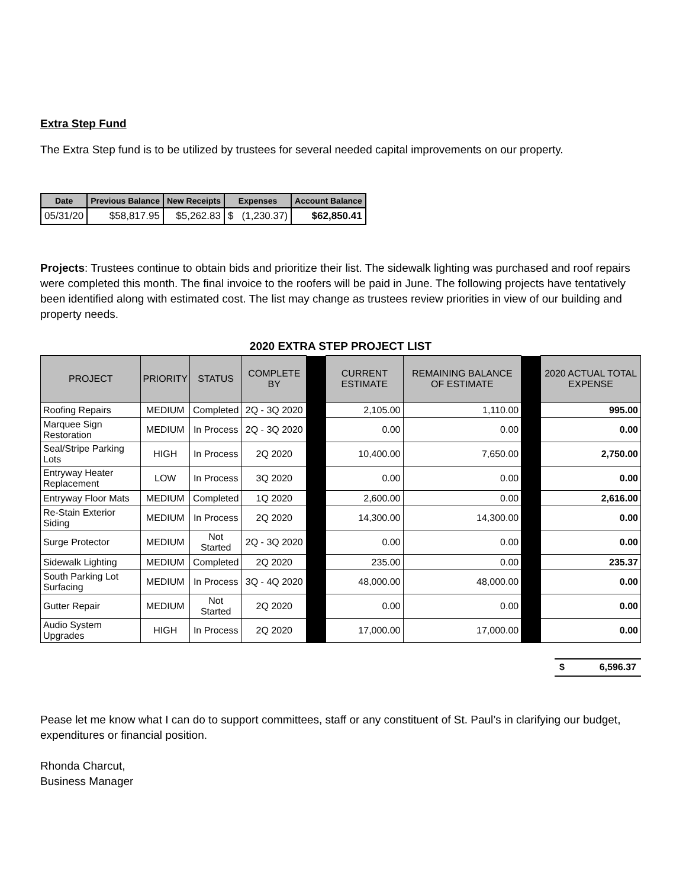Extra Step Fund
The Extra Step fund is to be utilized by trustees for several needed capital improvements on our property.
| Date | Previous Balance | New Receipts | Expenses | Account Balance |
| --- | --- | --- | --- | --- |
| 05/31/20 | $58,817.95 | $5,262.83 | $ (1,230.37) | $62,850.41 |
Projects: Trustees continue to obtain bids and prioritize their list. The sidewalk lighting was purchased and roof repairs were completed this month. The final invoice to the roofers will be paid in June. The following projects have tentatively been identified along with estimated cost. The list may change as trustees review priorities in view of our building and property needs.
2020 EXTRA STEP PROJECT LIST
| PROJECT | PRIORITY | STATUS | COMPLETE BY | | CURRENT ESTIMATE | REMAINING BALANCE OF ESTIMATE | | 2020 ACTUAL TOTAL EXPENSE |
| Roofing Repairs | MEDIUM | Completed | 2Q - 3Q 2020 | | 2,105.00 | 1,110.00 | | 995.00 |
| Marquee Sign Restoration | MEDIUM | In Process | 2Q - 3Q 2020 | | 0.00 | 0.00 | | 0.00 |
| Seal/Stripe Parking Lots | HIGH | In Process | 2Q 2020 | | 10,400.00 | 7,650.00 | | 2,750.00 |
| Entryway Heater Replacement | LOW | In Process | 3Q 2020 | | 0.00 | 0.00 | | 0.00 |
| Entryway Floor Mats | MEDIUM | Completed | 1Q 2020 | | 2,600.00 | 0.00 | | 2,616.00 |
| Re-Stain Exterior Siding | MEDIUM | In Process | 2Q 2020 | | 14,300.00 | 14,300.00 | | 0.00 |
| Surge Protector | MEDIUM | Not Started | 2Q - 3Q 2020 | | 0.00 | 0.00 | | 0.00 |
| Sidewalk Lighting | MEDIUM | Completed | 2Q 2020 | | 235.00 | 0.00 | | 235.37 |
| South Parking Lot Surfacing | MEDIUM | In Process | 3Q - 4Q 2020 | | 48,000.00 | 48,000.00 | | 0.00 |
| Gutter Repair | MEDIUM | Not Started | 2Q 2020 | | 0.00 | 0.00 | | 0.00 |
| Audio System Upgrades | HIGH | In Process | 2Q 2020 | | 17,000.00 | 17,000.00 | | 0.00 |
$ 6,596.37
Pease let me know what I can do to support committees, staff or any constituent of St. Paul’s in clarifying our budget, expenditures or financial position.
Rhonda Charcut,
Business Manager